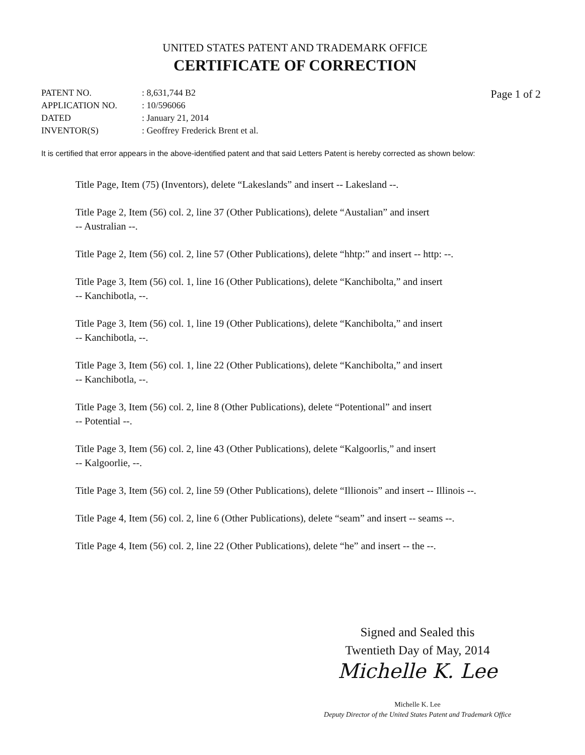UNITED STATES PATENT AND TRADEMARK OFFICE
CERTIFICATE OF CORRECTION
| PATENT NO. | : 8,631,744 B2 |
| APPLICATION NO. | : 10/596066 |
| DATED | : January 21, 2014 |
| INVENTOR(S) | : Geoffrey Frederick Brent et al. |
Page 1 of 2
It is certified that error appears in the above-identified patent and that said Letters Patent is hereby corrected as shown below:
Title Page, Item (75) (Inventors), delete “Lakeslands” and insert -- Lakesland --.
Title Page 2, Item (56) col. 2, line 37 (Other Publications), delete “Austalian” and insert
-- Australian --.
Title Page 2, Item (56) col. 2, line 57 (Other Publications), delete “hhtp:” and insert -- http: --.
Title Page 3, Item (56) col. 1, line 16 (Other Publications), delete “Kanchibolta,” and insert
-- Kanchibotla, --.
Title Page 3, Item (56) col. 1, line 19 (Other Publications), delete “Kanchibolta,” and insert
-- Kanchibotla, --.
Title Page 3, Item (56) col. 1, line 22 (Other Publications), delete “Kanchibolta,” and insert
-- Kanchibotla, --.
Title Page 3, Item (56) col. 2, line 8 (Other Publications), delete “Potentional” and insert
-- Potential --.
Title Page 3, Item (56) col. 2, line 43 (Other Publications), delete “Kalgoorlis,” and insert
-- Kalgoorlie, --.
Title Page 3, Item (56) col. 2, line 59 (Other Publications), delete “Illionois” and insert -- Illinois --.
Title Page 4, Item (56) col. 2, line 6 (Other Publications), delete “seam” and insert -- seams --.
Title Page 4, Item (56) col. 2, line 22 (Other Publications), delete “he” and insert -- the --.
Signed and Sealed this
Twentieth Day of May, 2014
Michelle K. Lee
Michelle K. Lee
Deputy Director of the United States Patent and Trademark Office